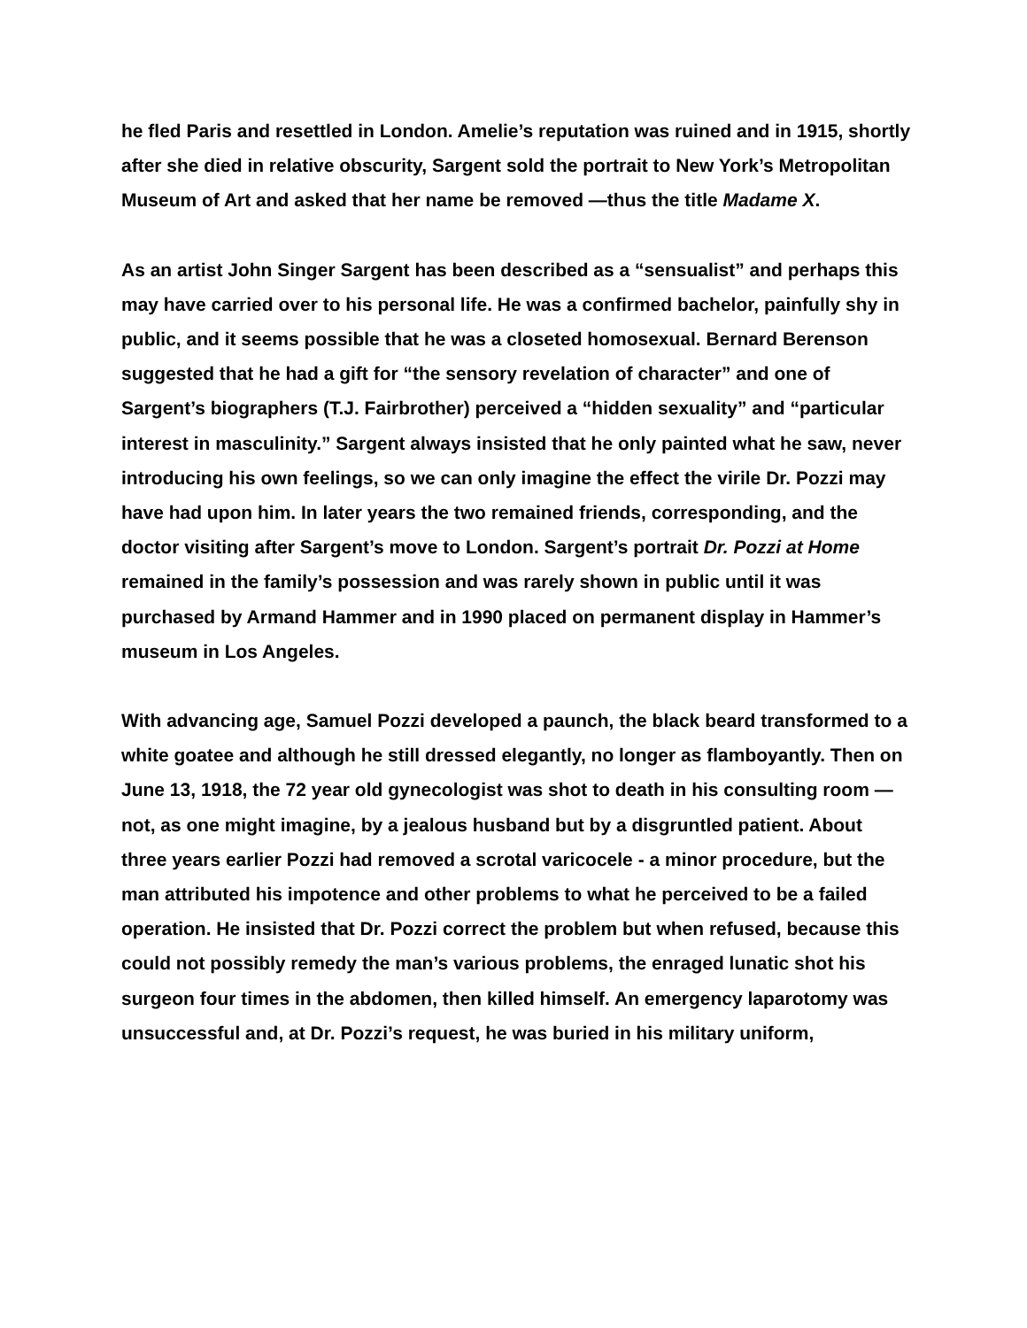he fled Paris and resettled in London. Amelie’s reputation was ruined and in 1915, shortly after she died in relative obscurity, Sargent sold the portrait to New York’s Metropolitan Museum of Art and asked that her name be removed —thus the title Madame X.
As an artist John Singer Sargent has been described as a “sensualist” and perhaps this may have carried over to his personal life. He was a confirmed bachelor, painfully shy in public, and it seems possible that he was a closeted homosexual. Bernard Berenson suggested that he had a gift for “the sensory revelation of character” and one of Sargent’s biographers (T.J. Fairbrother) perceived a “hidden sexuality” and “particular interest in masculinity.” Sargent always insisted that he only painted what he saw, never introducing his own feelings, so we can only imagine the effect the virile Dr. Pozzi may have had upon him. In later years the two remained friends, corresponding, and the doctor visiting after Sargent’s move to London. Sargent’s portrait Dr. Pozzi at Home remained in the family’s possession and was rarely shown in public until it was purchased by Armand Hammer and in 1990 placed on permanent display in Hammer’s museum in Los Angeles.
With advancing age, Samuel Pozzi developed a paunch, the black beard transformed to a white goatee and although he still dressed elegantly, no longer as flamboyantly. Then on June 13, 1918, the 72 year old gynecologist was shot to death in his consulting room — not, as one might imagine, by a jealous husband but by a disgruntled patient. About three years earlier Pozzi had removed a scrotal varicocele - a minor procedure, but the man attributed his impotence and other problems to what he perceived to be a failed operation. He insisted that Dr. Pozzi correct the problem but when refused, because this could not possibly remedy the man’s various problems, the enraged lunatic shot his surgeon four times in the abdomen, then killed himself. An emergency laparotomy was unsuccessful and, at Dr. Pozzi’s request, he was buried in his military uniform,